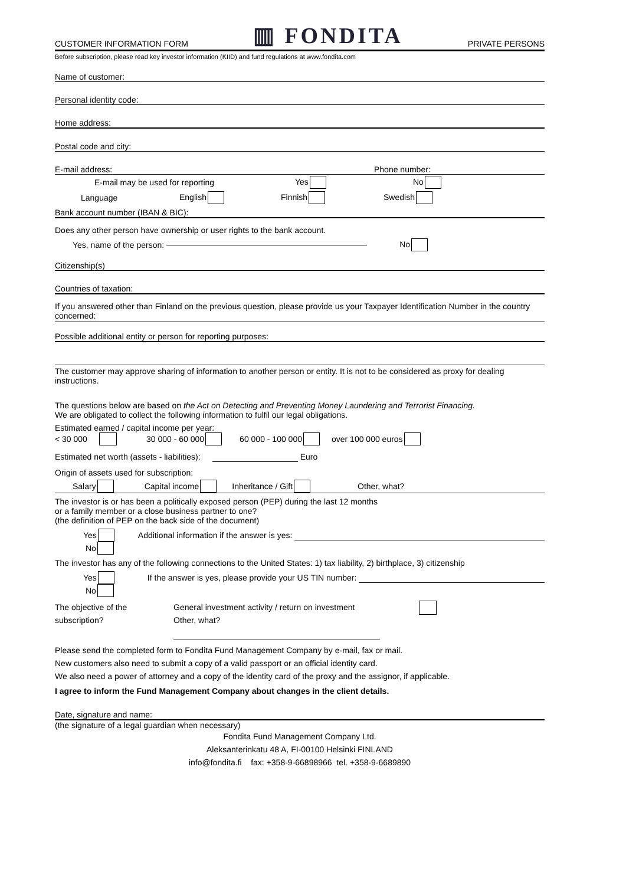CUSTOMER INFORMATION FORM ▥ FONDITA PRIVATE PERSONS
Before subscription, please read key investor information (KIID) and fund regulations at www.fondita.com
Name of customer:
Personal identity code:
Home address:
Postal code and city:
E-mail address: Phone number:
E-mail may be used for reporting Yes No
Language English Finnish Swedish
Bank account number (IBAN & BIC):
Does any other person have ownership or user rights to the bank account.
Yes, name of the person: No
Citizenship(s)
Countries of taxation:
If you answered other than Finland on the previous question, please provide us your Taxpayer Identification Number in the country concerned:
Possible additional entity or person for reporting purposes:
The customer may approve sharing of information to another person or entity. It is not to be considered as proxy for dealing instructions.
The questions below are based on the Act on Detecting and Preventing Money Laundering and Terrorist Financing.
We are obligated to collect the following information to fulfil our legal obligations.
Estimated earned / capital income per year:
< 30 000 30 000 - 60 000 60 000 - 100 000 over 100 000 euros
Estimated net worth (assets - liabilities): Euro
Origin of assets used for subscription:
Salary Capital income Inheritance / Gift Other, what?
The investor is or has been a politically exposed person (PEP) during the last 12 months
or a family member or a close business partner to one?
(the definition of PEP on the back side of the document)
Yes Additional information if the answer is yes:
No
The investor has any of the following connections to the United States: 1) tax liability, 2) birthplace, 3) citizenship
Yes If the answer is yes, please provide your US TIN number:
No
The objective of the
subscription? General investment activity / return on investment
Other, what?
Please send the completed form to Fondita Fund Management Company by e-mail, fax or mail.
New customers also need to submit a copy of a valid passport or an official identity card.
We also need a power of attorney and a copy of the identity card of the proxy and the assignor, if applicable.
I agree to inform the Fund Management Company about changes in the client details.
Date, signature and name:
(the signature of a legal guardian when necessary)
Fondita Fund Management Company Ltd.
Aleksanterinkatu 48 A, FI-00100 Helsinki FINLAND
info@fondita.fi fax: +358-9-66898966 tel. +358-9-6689890